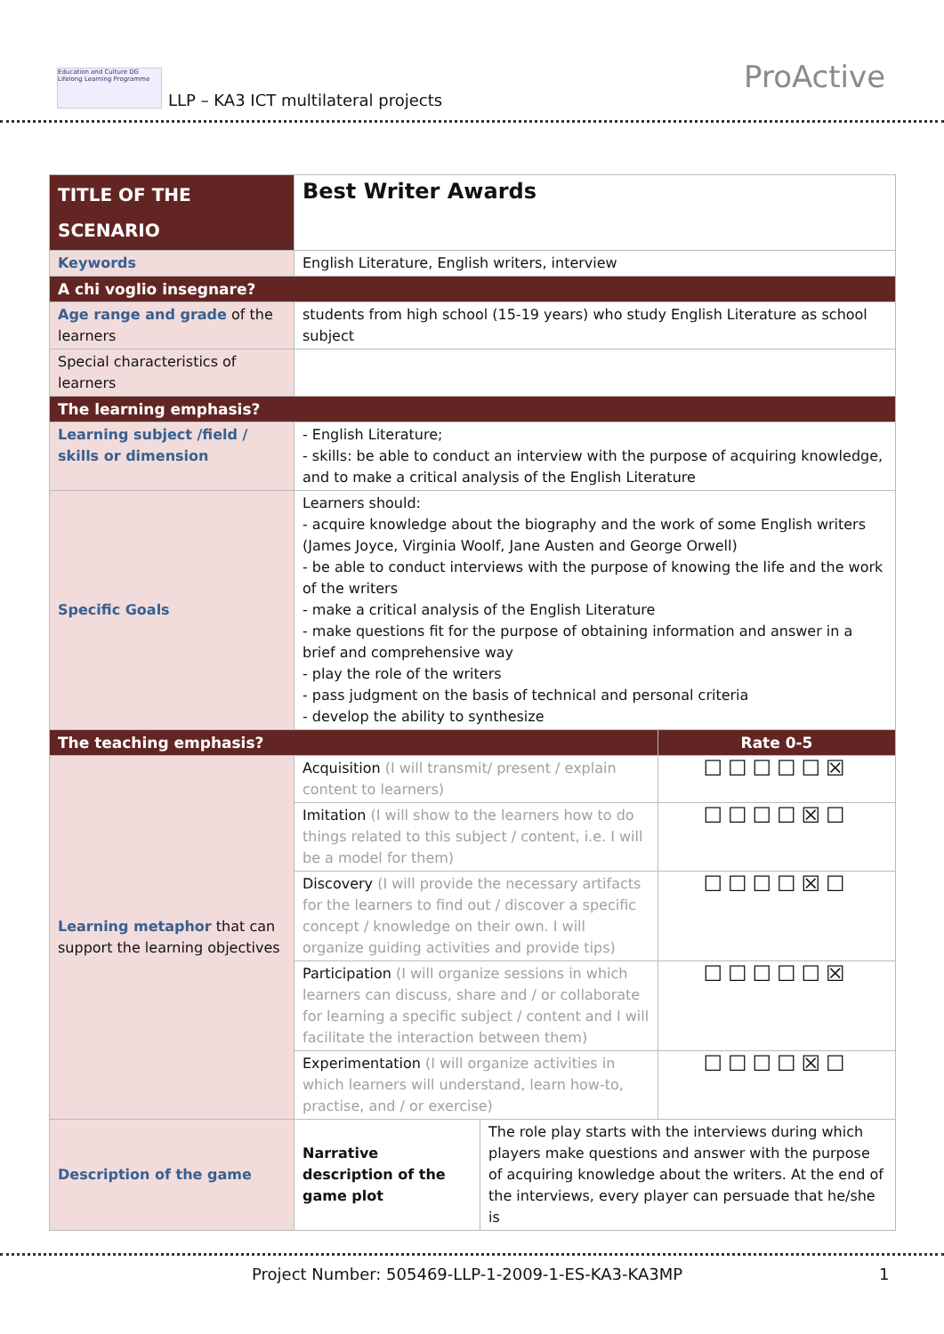Education and Culture DG Lifelong Learning Programme
LLP – KA3 ICT multilateral projects
ProActive
| TITLE OF THE SCENARIO | Best Writer Awards | | |
| Keywords | English Literature, English writers, interview | | |
| A chi voglio insegnare? | | | |
| Age range and grade of the learners | students from high school (15-19 years) who study English Literature as school subject | | |
| Special characteristics of learners | | | |
| The learning emphasis? | | | |
| Learning subject /field / skills or dimension | - English Literature; - skills: be able to conduct an interview with the purpose of acquiring knowledge, and to make a critical analysis of the English Literature | | |
| Specific Goals | Learners should: - acquire knowledge about the biography and the work of some English writers (James Joyce, Virginia Woolf, Jane Austen and George Orwell) - be able to conduct interviews with the purpose of knowing the life and the work of the writers - make a critical analysis of the English Literature - make questions fit for the purpose of obtaining information and answer in a brief and comprehensive way - play the role of the writers - pass judgment on the basis of technical and personal criteria - develop the ability to synthesize | | |
| The teaching emphasis? | | | Rate 0-5 |
| Learning metaphor that can support the learning objectives | Acquisition (I will transmit/ present / explain content to learners) | | ☐☐☐☐☐☒ |
| | Imitation (I will show to the learners how to do things related to this subject / content, i.e. I will be a model for them) | | ☐☐☐☐☒☐ |
| | Discovery (I will provide the necessary artifacts for the learners to find out / discover a specific concept / knowledge on their own. I will organize guiding activities and provide tips) | | ☐☐☐☐☒☐ |
| | Participation (I will organize sessions in which learners can discuss, share and / or collaborate for learning a specific subject / content and I will facilitate the interaction between them) | | ☐☐☐☐☐☒ |
| | Experimentation (I will organize activities in which learners will understand, learn how-to, practise, and / or exercise) | | ☐☐☐☐☒☐ |
| Description of the game | Narrative description of the game plot | The role play starts with the interviews during which players make questions and answer with the purpose of acquiring knowledge about the writers. At the end of the interviews, every player can persuade that he/she is | |
Project Number: 505469-LLP-1-2009-1-ES-KA3-KA3MP 1